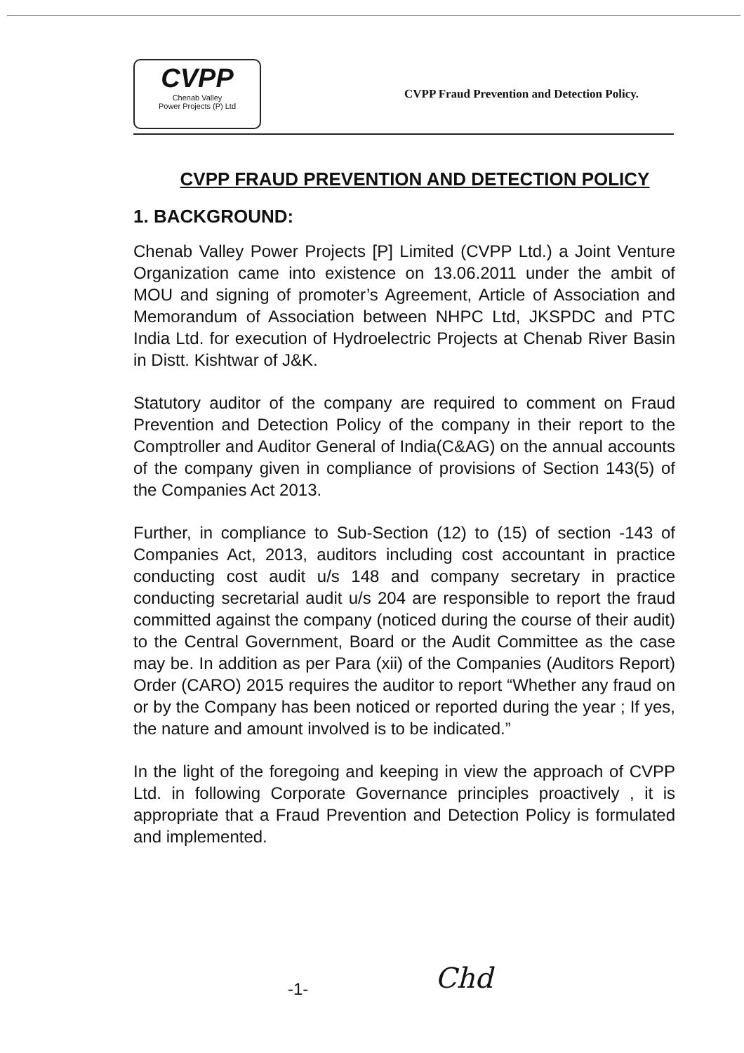CVPP
Chenab Valley
Power Projects (P) Ltd
CVPP Fraud Prevention and Detection Policy.
CVPP FRAUD PREVENTION AND DETECTION POLICY
1. BACKGROUND:
Chenab Valley Power Projects [P] Limited (CVPP Ltd.) a Joint Venture Organization came into existence on 13.06.2011 under the ambit of MOU and signing of promoter’s Agreement, Article of Association and Memorandum of Association between NHPC Ltd, JKSPDC and PTC India Ltd. for execution of Hydroelectric Projects at Chenab River Basin in Distt. Kishtwar of J&K.
Statutory auditor of the company are required to comment on Fraud Prevention and Detection Policy of the company in their report to the Comptroller and Auditor General of India(C&AG) on the annual accounts of the company given in compliance of provisions of Section 143(5) of the Companies Act 2013.
Further, in compliance to Sub-Section (12) to (15) of section -143 of Companies Act, 2013, auditors including cost accountant in practice conducting cost audit u/s 148 and company secretary in practice conducting secretarial audit u/s 204 are responsible to report the fraud committed against the company (noticed during the course of their audit) to the Central Government, Board or the Audit Committee as the case may be. In addition as per Para (xii) of the Companies (Auditors Report) Order (CARO) 2015 requires the auditor to report “Whether any fraud on or by the Company has been noticed or reported during the year ; If yes, the nature and amount involved is to be indicated.”
In the light of the foregoing and keeping in view the approach of CVPP Ltd. in following Corporate Governance principles proactively , it is appropriate that a Fraud Prevention and Detection Policy is formulated and implemented.
-1- Chd